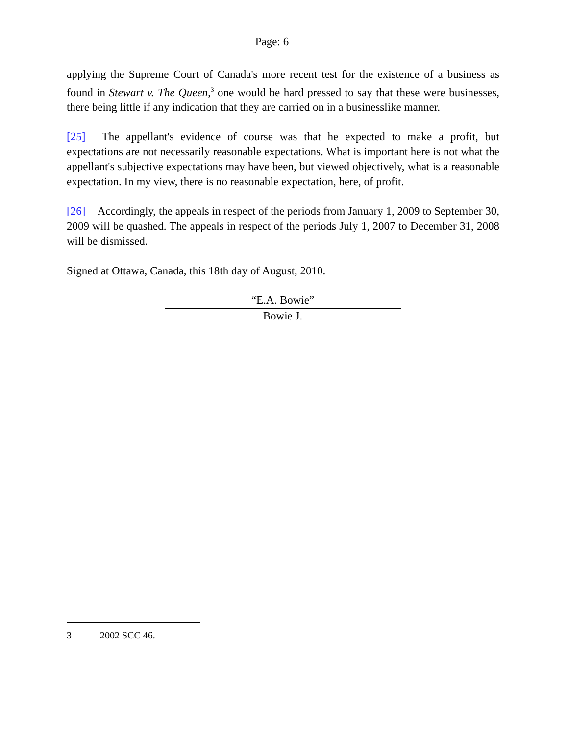Page: 6
applying the Supreme Court of Canada's more recent test for the existence of a business as found in Stewart v. The Queen,<sup>3</sup> one would be hard pressed to say that these were businesses, there being little if any indication that they are carried on in a businesslike manner.
[25] The appellant's evidence of course was that he expected to make a profit, but expectations are not necessarily reasonable expectations. What is important here is not what the appellant's subjective expectations may have been, but viewed objectively, what is a reasonable expectation. In my view, there is no reasonable expectation, here, of profit.
[26] Accordingly, the appeals in respect of the periods from January 1, 2009 to September 30, 2009 will be quashed. The appeals in respect of the periods July 1, 2007 to December 31, 2008 will be dismissed.
Signed at Ottawa, Canada, this 18th day of August, 2010.
“E.A. Bowie”
Bowie J.
3 2002 SCC 46.